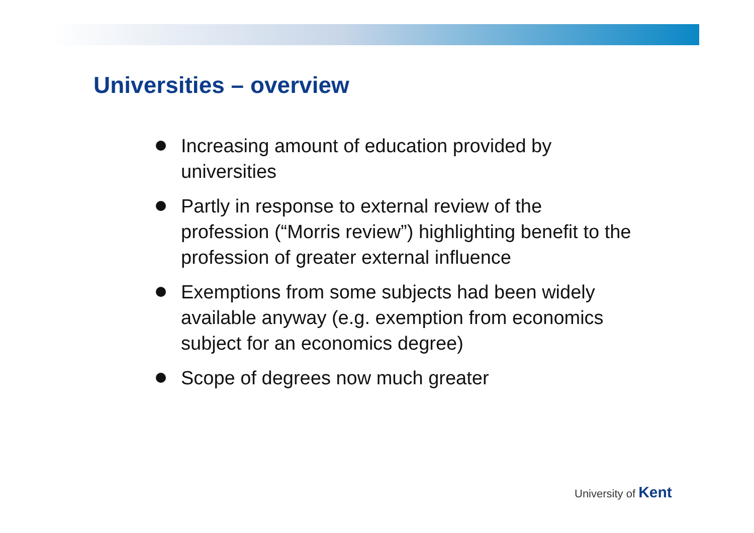Universities – overview
Increasing amount of education provided by universities
Partly in response to external review of the profession (“Morris review”) highlighting benefit to the profession of greater external influence
Exemptions from some subjects had been widely available anyway (e.g. exemption from economics subject for an economics degree)
Scope of degrees now much greater
University of Kent